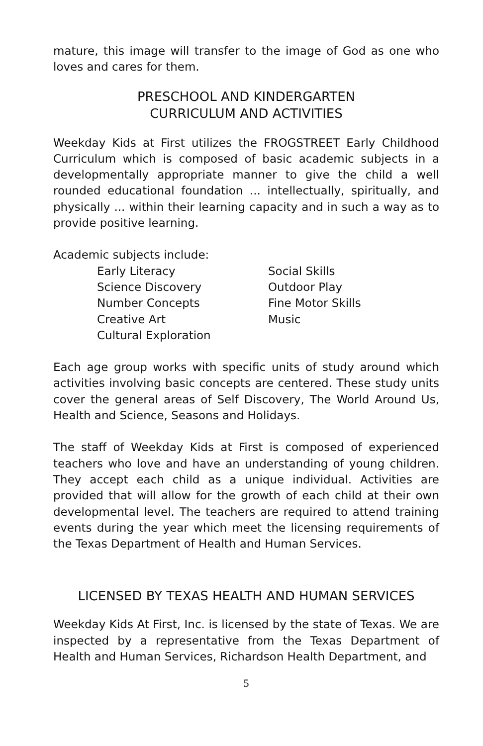mature, this image will transfer to the image of God as one who loves and cares for them.
PRESCHOOL AND KINDERGARTEN
CURRICULUM AND ACTIVITIES
Weekday Kids at First utilizes the FROGSTREET Early Childhood Curriculum which is composed of basic academic subjects in a developmentally appropriate manner to give the child a well rounded educational foundation ... intellectually, spiritually, and physically ... within their learning capacity and in such a way as to provide positive learning.
Academic subjects include:
Early Literacy
Science Discovery
Number Concepts
Creative Art
Cultural Exploration
Social Skills
Outdoor Play
Fine Motor Skills
Music
Each age group works with specific units of study around which activities involving basic concepts are centered. These study units cover the general areas of Self Discovery, The World Around Us, Health and Science, Seasons and Holidays.
The staff of Weekday Kids at First is composed of experienced teachers who love and have an understanding of young children. They accept each child as a unique individual. Activities are provided that will allow for the growth of each child at their own developmental level. The teachers are required to attend training events during the year which meet the licensing requirements of the Texas Department of Health and Human Services.
LICENSED BY TEXAS HEALTH AND HUMAN SERVICES
Weekday Kids At First, Inc. is licensed by the state of Texas. We are inspected by a representative from the Texas Department of Health and Human Services, Richardson Health Department, and
5